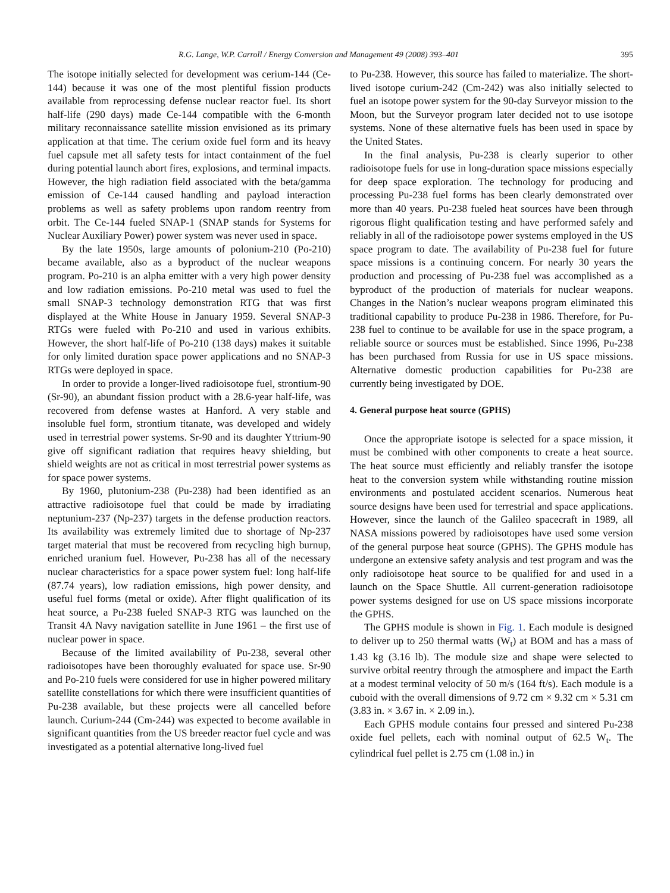R.G. Lange, W.P. Carroll / Energy Conversion and Management 49 (2008) 393–401 395
The isotope initially selected for development was cerium-144 (Ce-144) because it was one of the most plentiful fission products available from reprocessing defense nuclear reactor fuel. Its short half-life (290 days) made Ce-144 compatible with the 6-month military reconnaissance satellite mission envisioned as its primary application at that time. The cerium oxide fuel form and its heavy fuel capsule met all safety tests for intact containment of the fuel during potential launch abort fires, explosions, and terminal impacts. However, the high radiation field associated with the beta/gamma emission of Ce-144 caused handling and payload interaction problems as well as safety problems upon random reentry from orbit. The Ce-144 fueled SNAP-1 (SNAP stands for Systems for Nuclear Auxiliary Power) power system was never used in space.
By the late 1950s, large amounts of polonium-210 (Po-210) became available, also as a byproduct of the nuclear weapons program. Po-210 is an alpha emitter with a very high power density and low radiation emissions. Po-210 metal was used to fuel the small SNAP-3 technology demonstration RTG that was first displayed at the White House in January 1959. Several SNAP-3 RTGs were fueled with Po-210 and used in various exhibits. However, the short half-life of Po-210 (138 days) makes it suitable for only limited duration space power applications and no SNAP-3 RTGs were deployed in space.
In order to provide a longer-lived radioisotope fuel, strontium-90 (Sr-90), an abundant fission product with a 28.6-year half-life, was recovered from defense wastes at Hanford. A very stable and insoluble fuel form, strontium titanate, was developed and widely used in terrestrial power systems. Sr-90 and its daughter Yttrium-90 give off significant radiation that requires heavy shielding, but shield weights are not as critical in most terrestrial power systems as for space power systems.
By 1960, plutonium-238 (Pu-238) had been identified as an attractive radioisotope fuel that could be made by irradiating neptunium-237 (Np-237) targets in the defense production reactors. Its availability was extremely limited due to shortage of Np-237 target material that must be recovered from recycling high burnup, enriched uranium fuel. However, Pu-238 has all of the necessary nuclear characteristics for a space power system fuel: long half-life (87.74 years), low radiation emissions, high power density, and useful fuel forms (metal or oxide). After flight qualification of its heat source, a Pu-238 fueled SNAP-3 RTG was launched on the Transit 4A Navy navigation satellite in June 1961 – the first use of nuclear power in space.
Because of the limited availability of Pu-238, several other radioisotopes have been thoroughly evaluated for space use. Sr-90 and Po-210 fuels were considered for use in higher powered military satellite constellations for which there were insufficient quantities of Pu-238 available, but these projects were all cancelled before launch. Curium-244 (Cm-244) was expected to become available in significant quantities from the US breeder reactor fuel cycle and was investigated as a potential alternative long-lived fuel
to Pu-238. However, this source has failed to materialize. The short-lived isotope curium-242 (Cm-242) was also initially selected to fuel an isotope power system for the 90-day Surveyor mission to the Moon, but the Surveyor program later decided not to use isotope systems. None of these alternative fuels has been used in space by the United States.
In the final analysis, Pu-238 is clearly superior to other radioisotope fuels for use in long-duration space missions especially for deep space exploration. The technology for producing and processing Pu-238 fuel forms has been clearly demonstrated over more than 40 years. Pu-238 fueled heat sources have been through rigorous flight qualification testing and have performed safely and reliably in all of the radioisotope power systems employed in the US space program to date. The availability of Pu-238 fuel for future space missions is a continuing concern. For nearly 30 years the production and processing of Pu-238 fuel was accomplished as a byproduct of the production of materials for nuclear weapons. Changes in the Nation’s nuclear weapons program eliminated this traditional capability to produce Pu-238 in 1986. Therefore, for Pu-238 fuel to continue to be available for use in the space program, a reliable source or sources must be established. Since 1996, Pu-238 has been purchased from Russia for use in US space missions. Alternative domestic production capabilities for Pu-238 are currently being investigated by DOE.
4. General purpose heat source (GPHS)
Once the appropriate isotope is selected for a space mission, it must be combined with other components to create a heat source. The heat source must efficiently and reliably transfer the isotope heat to the conversion system while withstanding routine mission environments and postulated accident scenarios. Numerous heat source designs have been used for terrestrial and space applications. However, since the launch of the Galileo spacecraft in 1989, all NASA missions powered by radioisotopes have used some version of the general purpose heat source (GPHS). The GPHS module has undergone an extensive safety analysis and test program and was the only radioisotope heat source to be qualified for and used in a launch on the Space Shuttle. All current-generation radioisotope power systems designed for use on US space missions incorporate the GPHS.
The GPHS module is shown in Fig. 1. Each module is designed to deliver up to 250 thermal watts (W<sub>t</sub>) at BOM and has a mass of 1.43 kg (3.16 lb). The module size and shape were selected to survive orbital reentry through the atmosphere and impact the Earth at a modest terminal velocity of 50 m/s (164 ft/s). Each module is a cuboid with the overall dimensions of 9.72 cm × 9.32 cm × 5.31 cm (3.83 in. × 3.67 in. × 2.09 in.).
Each GPHS module contains four pressed and sintered Pu-238 oxide fuel pellets, each with nominal output of 62.5 W<sub>t</sub>. The cylindrical fuel pellet is 2.75 cm (1.08 in.) in